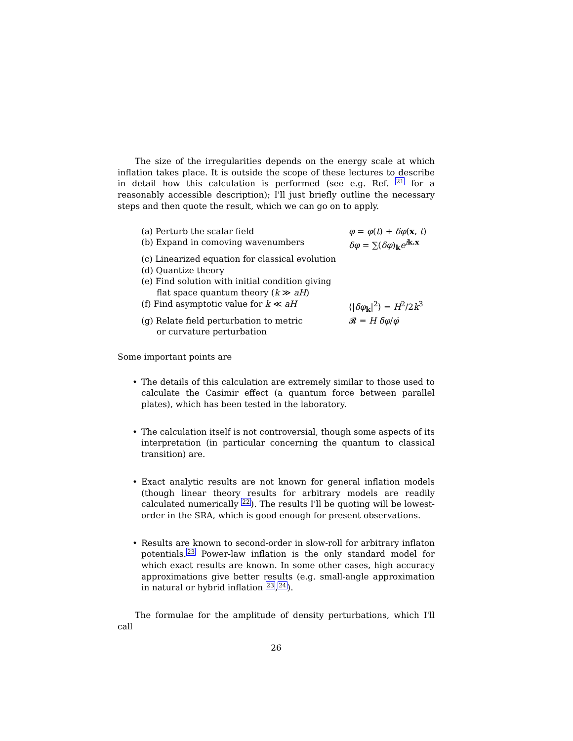The size of the irregularities depends on the energy scale at which inflation takes place. It is outside the scope of these lectures to describe in detail how this calculation is performed (see e.g. Ref. 21 for a reasonably accessible description); I'll just briefly outline the necessary steps and then quote the result, which we can go on to apply.
(a) Perturb the scalar field φ = φ(t) + δφ(x, t)
(b) Expand in comoving wavenumbers δφ = ∑(δφ)<sub>k</sub>e<sup>ik.x</sup>
(c) Linearized equation for classical evolution
(d) Quantize theory
(e) Find solution with initial condition giving
flat space quantum theory (k ≫ aH)
(f) Find asymptotic value for k ≪ aH ⟨|δφ<sub>k</sub>|<sup>2</sup>⟩ = H<sup>2</sup>/2k<sup>3</sup>
(g) Relate field perturbation to metric
or curvature perturbation
𝓡 = H δφ/φ̇
Some important points are
• The details of this calculation are extremely similar to those used to calculate the Casimir effect (a quantum force between parallel plates), which has been tested in the laboratory.
• The calculation itself is not controversial, though some aspects of its interpretation (in particular concerning the quantum to classical transition) are.
• Exact analytic results are not known for general inflation models (though linear theory results for arbitrary models are readily calculated numerically 22). The results I'll be quoting will be lowest-order in the SRA, which is good enough for present observations.
• Results are known to second-order in slow-roll for arbitrary inflaton potentials.23 Power-law inflation is the only standard model for which exact results are known. In some other cases, high accuracy approximations give better results (e.g. small-angle approximation in natural or hybrid inflation 23,24).
The formulae for the amplitude of density perturbations, which I'll call
26